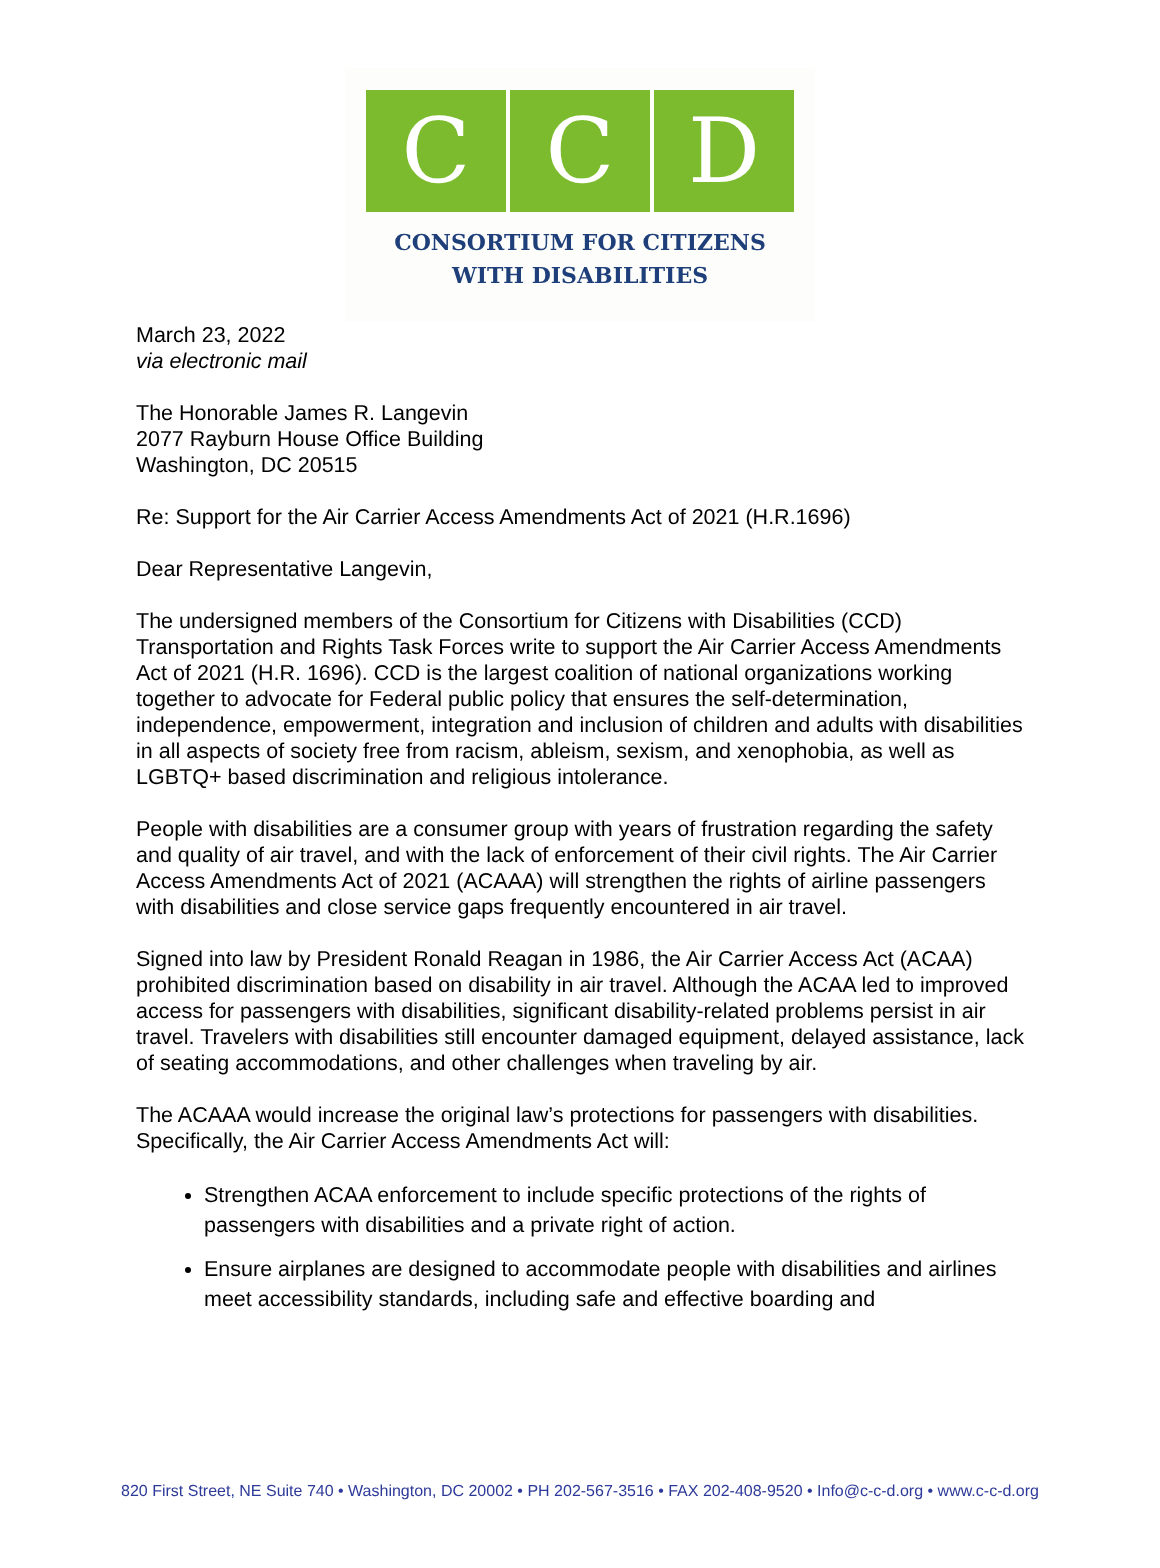C C D
CONSORTIUM FOR CITIZENS
WITH DISABILITIES
March 23, 2022
via electronic mail
The Honorable James R. Langevin
2077 Rayburn House Office Building
Washington, DC 20515
Re: Support for the Air Carrier Access Amendments Act of 2021 (H.R.1696)
Dear Representative Langevin,
The undersigned members of the Consortium for Citizens with Disabilities (CCD) Transportation and Rights Task Forces write to support the Air Carrier Access Amendments Act of 2021 (H.R. 1696). CCD is the largest coalition of national organizations working together to advocate for Federal public policy that ensures the self-determination, independence, empowerment, integration and inclusion of children and adults with disabilities in all aspects of society free from racism, ableism, sexism, and xenophobia, as well as LGBTQ+ based discrimination and religious intolerance.
People with disabilities are a consumer group with years of frustration regarding the safety and quality of air travel, and with the lack of enforcement of their civil rights. The Air Carrier Access Amendments Act of 2021 (ACAAA) will strengthen the rights of airline passengers with disabilities and close service gaps frequently encountered in air travel.
Signed into law by President Ronald Reagan in 1986, the Air Carrier Access Act (ACAA) prohibited discrimination based on disability in air travel. Although the ACAA led to improved access for passengers with disabilities, significant disability-related problems persist in air travel. Travelers with disabilities still encounter damaged equipment, delayed assistance, lack of seating accommodations, and other challenges when traveling by air.
The ACAAA would increase the original law’s protections for passengers with disabilities. Specifically, the Air Carrier Access Amendments Act will:
Strengthen ACAA enforcement to include specific protections of the rights of passengers with disabilities and a private right of action.
Ensure airplanes are designed to accommodate people with disabilities and airlines meet accessibility standards, including safe and effective boarding and
820 First Street, NE Suite 740 • Washington, DC 20002 • PH 202-567-3516 • FAX 202-408-9520 • Info@c-c-d.org • www.c-c-d.org